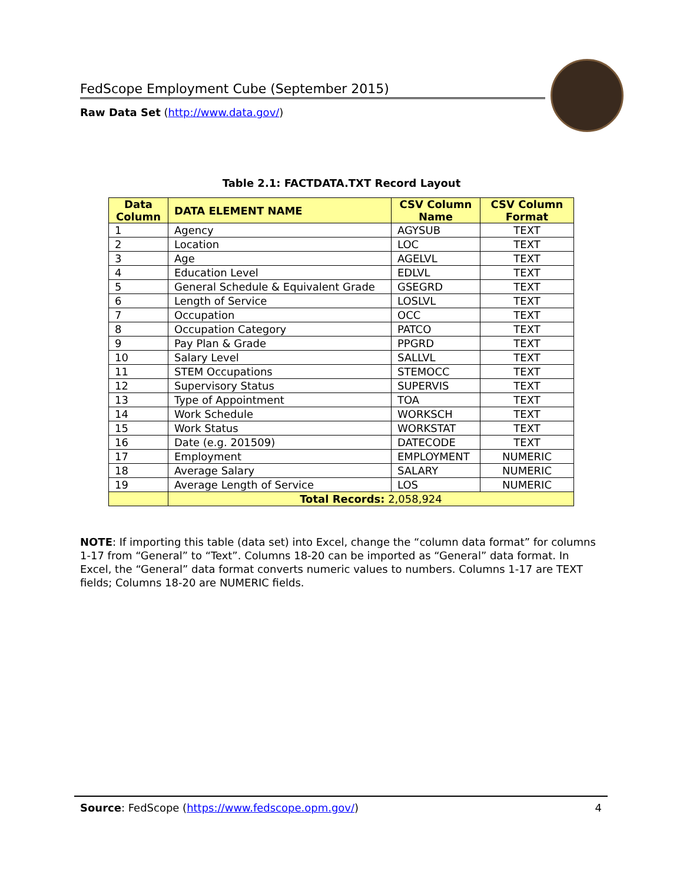FedScope Employment Cube (September 2015)
Raw Data Set (http://www.data.gov/)
Table 2.1: FACTDATA.TXT Record Layout
| Data Column | DATA ELEMENT NAME | CSV Column Name | CSV Column Format |
| --- | --- | --- | --- |
| 1 | Agency | AGYSUB | TEXT |
| 2 | Location | LOC | TEXT |
| 3 | Age | AGELVL | TEXT |
| 4 | Education Level | EDLVL | TEXT |
| 5 | General Schedule & Equivalent Grade | GSEGRD | TEXT |
| 6 | Length of Service | LOSLVL | TEXT |
| 7 | Occupation | OCC | TEXT |
| 8 | Occupation Category | PATCO | TEXT |
| 9 | Pay Plan & Grade | PPGRD | TEXT |
| 10 | Salary Level | SALLVL | TEXT |
| 11 | STEM Occupations | STEMOCC | TEXT |
| 12 | Supervisory Status | SUPERVIS | TEXT |
| 13 | Type of Appointment | TOA | TEXT |
| 14 | Work Schedule | WORKSCH | TEXT |
| 15 | Work Status | WORKSTAT | TEXT |
| 16 | Date (e.g. 201509) | DATECODE | TEXT |
| 17 | Employment | EMPLOYMENT | NUMERIC |
| 18 | Average Salary | SALARY | NUMERIC |
| 19 | Average Length of Service | LOS | NUMERIC |
| | Total Records: 2,058,924 | | |
NOTE: If importing this table (data set) into Excel, change the “column data format” for columns 1-17 from “General” to “Text”. Columns 18-20 can be imported as “General” data format. In Excel, the “General” data format converts numeric values to numbers. Columns 1-17 are TEXT fields; Columns 18-20 are NUMERIC fields.
4
Source: FedScope (https://www.fedscope.opm.gov/)